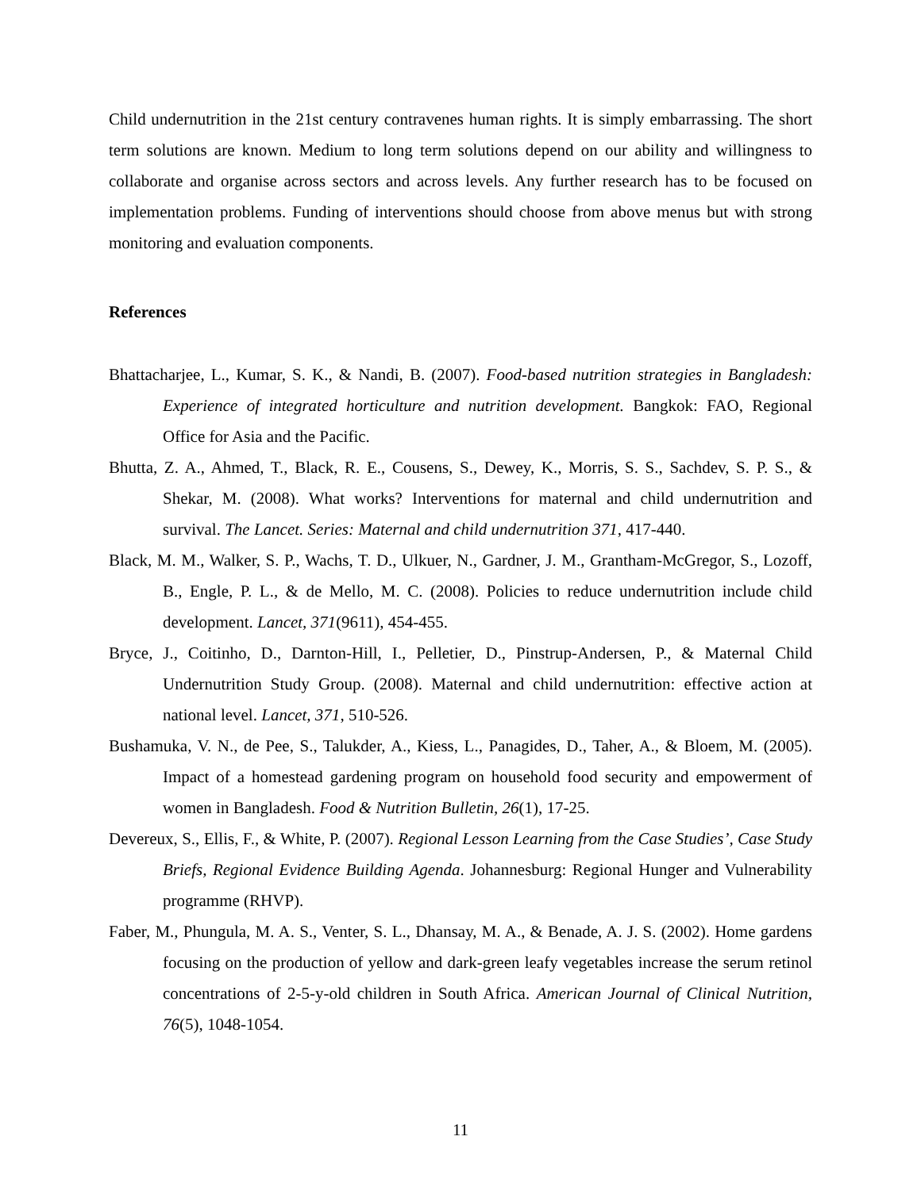Child undernutrition in the 21st century contravenes human rights. It is simply embarrassing. The short term solutions are known. Medium to long term solutions depend on our ability and willingness to collaborate and organise across sectors and across levels. Any further research has to be focused on implementation problems. Funding of interventions should choose from above menus but with strong monitoring and evaluation components.
References
Bhattacharjee, L., Kumar, S. K., & Nandi, B. (2007). Food-based nutrition strategies in Bangladesh: Experience of integrated horticulture and nutrition development. Bangkok: FAO, Regional Office for Asia and the Pacific.
Bhutta, Z. A., Ahmed, T., Black, R. E., Cousens, S., Dewey, K., Morris, S. S., Sachdev, S. P. S., & Shekar, M. (2008). What works? Interventions for maternal and child undernutrition and survival. The Lancet. Series: Maternal and child undernutrition 371, 417-440.
Black, M. M., Walker, S. P., Wachs, T. D., Ulkuer, N., Gardner, J. M., Grantham-McGregor, S., Lozoff, B., Engle, P. L., & de Mello, M. C. (2008). Policies to reduce undernutrition include child development. Lancet, 371(9611), 454-455.
Bryce, J., Coitinho, D., Darnton-Hill, I., Pelletier, D., Pinstrup-Andersen, P., & Maternal Child Undernutrition Study Group. (2008). Maternal and child undernutrition: effective action at national level. Lancet, 371, 510-526.
Bushamuka, V. N., de Pee, S., Talukder, A., Kiess, L., Panagides, D., Taher, A., & Bloem, M. (2005). Impact of a homestead gardening program on household food security and empowerment of women in Bangladesh. Food & Nutrition Bulletin, 26(1), 17-25.
Devereux, S., Ellis, F., & White, P. (2007). Regional Lesson Learning from the Case Studies’, Case Study Briefs, Regional Evidence Building Agenda. Johannesburg: Regional Hunger and Vulnerability programme (RHVP).
Faber, M., Phungula, M. A. S., Venter, S. L., Dhansay, M. A., & Benade, A. J. S. (2002). Home gardens focusing on the production of yellow and dark-green leafy vegetables increase the serum retinol concentrations of 2-5-y-old children in South Africa. American Journal of Clinical Nutrition, 76(5), 1048-1054.
11